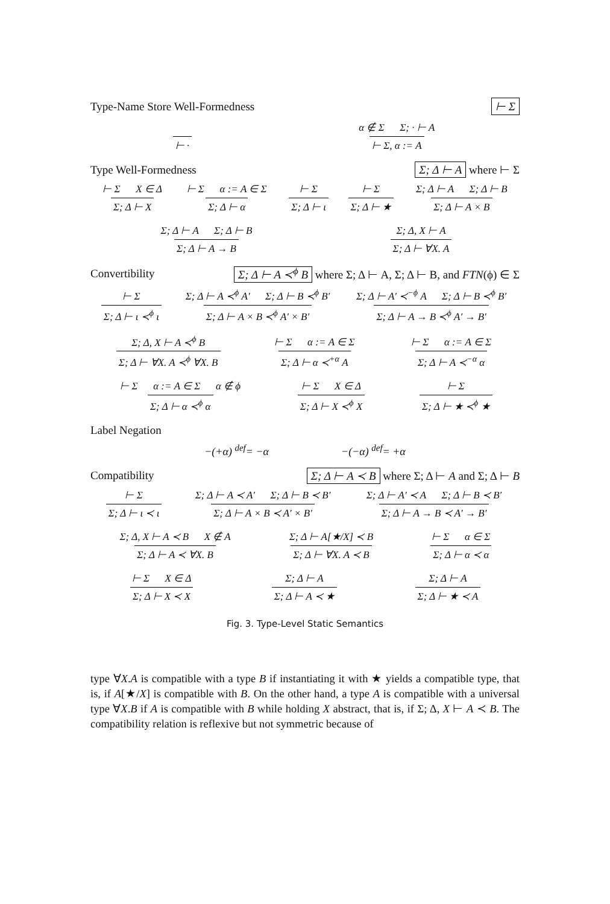Type-Name Store Well-Formedness ⊢ Σ
⊢ · α ∉ Σ Σ; · ⊢ A ⊢ Σ, α := A
Type Well-Formedness Σ; Δ ⊢ A where ⊢ Σ
⊢ Σ X ∈ Δ Σ; Δ ⊢ X ⊢ Σ α := A ∈ Σ Σ; Δ ⊢ α ⊢ Σ Σ; Δ ⊢ ι ⊢ Σ Σ; Δ ⊢ ★ Σ; Δ ⊢ A Σ; Δ ⊢ B Σ; Δ ⊢ A × B
Σ; Δ ⊢ A Σ; Δ ⊢ B Σ; Δ ⊢ A → B Σ; Δ, X ⊢ A Σ; Δ ⊢ ∀X. A
Convertibility Σ; Δ ⊢ A ≺<sup>ϕ</sup> B where Σ; Δ ⊢ A, Σ; Δ ⊢ B, and FTN(ϕ) ∈ Σ
⊢ Σ Σ; Δ ⊢ ι ≺<sup>ϕ</sup> ι Σ; Δ ⊢ A ≺<sup>ϕ</sup> A′ Σ; Δ ⊢ B ≺<sup>ϕ</sup> B′ Σ; Δ ⊢ A × B ≺<sup>ϕ</sup> A′ × B′ Σ; Δ ⊢ A′ ≺<sup>−ϕ</sup> A Σ; Δ ⊢ B ≺<sup>ϕ</sup> B′ Σ; Δ ⊢ A → B ≺<sup>ϕ</sup> A′ → B′
Σ; Δ, X ⊢ A ≺<sup>ϕ</sup> B Σ; Δ ⊢ ∀X. A ≺<sup>ϕ</sup> ∀X. B ⊢ Σ α := A ∈ Σ Σ; Δ ⊢ α ≺<sup>+α</sup> A ⊢ Σ α := A ∈ Σ Σ; Δ ⊢ A ≺<sup>−α</sup> α
⊢ Σ α := A ∈ Σ α ∉ ϕ Σ; Δ ⊢ α ≺<sup>ϕ</sup> α ⊢ Σ X ∈ Δ Σ; Δ ⊢ X ≺<sup>ϕ</sup> X ⊢ Σ Σ; Δ ⊢ ★ ≺<sup>ϕ</sup> ★
Label Negation
−(+α) <sup>def</sup>= −α −(−α) <sup>def</sup>= +α
Compatibility Σ; Δ ⊢ A ≺ B where Σ; Δ ⊢ A and Σ; Δ ⊢ B
⊢ Σ Σ; Δ ⊢ ι ≺ ι Σ; Δ ⊢ A ≺ A′ Σ; Δ ⊢ B ≺ B′ Σ; Δ ⊢ A × B ≺ A′ × B′ Σ; Δ ⊢ A′ ≺ A Σ; Δ ⊢ B ≺ B′ Σ; Δ ⊢ A → B ≺ A′ → B′
Σ; Δ, X ⊢ A ≺ B X ∉ A Σ; Δ ⊢ A ≺ ∀X. B Σ; Δ ⊢ A[★/X] ≺ B Σ; Δ ⊢ ∀X. A ≺ B ⊢ Σ α ∈ Σ Σ; Δ ⊢ α ≺ α
⊢ Σ X ∈ Δ Σ; Δ ⊢ X ≺ X Σ; Δ ⊢ A Σ; Δ ⊢ A ≺ ★ Σ; Δ ⊢ A Σ; Δ ⊢ ★ ≺ A
Fig. 3. Type-Level Static Semantics
type ∀X.A is compatible with a type B if instantiating it with ★ yields a compatible type, that is, if A[★/X] is compatible with B. On the other hand, a type A is compatible with a universal type ∀X.B if A is compatible with B while holding X abstract, that is, if Σ; Δ, X ⊢ A ≺ B. The compatibility relation is reflexive but not symmetric because of